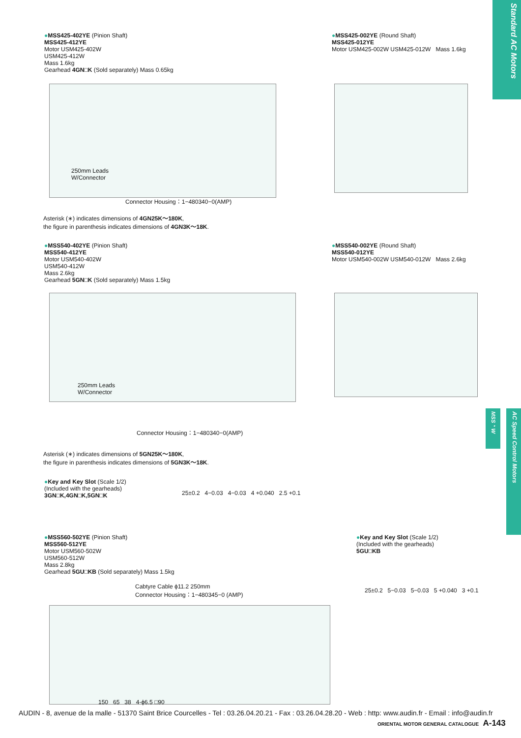Standard AC Motors
MSS・W
AC Speed Control Motors
●MSS425-402YE (Pinion Shaft)
MSS425-412YE
Motor USM425-402W
USM425-412W
Mass 1.6kg
Gearhead 4GN□K (Sold separately) Mass 0.65kg
250mm Leads
W/Connector
Connector Housing：1−480340−0(AMP)
●MSS425-002YE (Round Shaft)
MSS425-012YE
Motor USM425-002W USM425-012W Mass 1.6kg
Asterisk (∗) indicates dimensions of 4GN25K～180K,
the figure in parenthesis indicates dimensions of 4GN3K～18K.
●MSS540-402YE (Pinion Shaft)
MSS540-412YE
Motor USM540-402W
USM540-412W
Mass 2.6kg
Gearhead 5GN□K (Sold separately) Mass 1.5kg
250mm Leads
W/Connector
Connector Housing：1−480340−0(AMP)
●MSS540-002YE (Round Shaft)
MSS540-012YE
Motor USM540-002W USM540-012W Mass 2.6kg
Asterisk (∗) indicates dimensions of 5GN25K～180K,
the figure in parenthesis indicates dimensions of 5GN3K～18K.
●Key and Key Slot (Scale 1/2)
(Included with the gearheads)
3GN□K,4GN□K,5GN□K
25±0.2 4−0.03 4−0.03 4 +0.040 2.5 +0.1
●MSS560-502YE (Pinion Shaft)
MSS560-512YE
Motor USM560-502W
USM560-512W
Mass 2.8kg
Gearhead 5GU□KB (Sold separately) Mass 1.5kg
Cabtyre Cable ϕ11.2 250mm
Connector Housing：1−480345−0 (AMP)
150 65 38 4-ϕ6.5 □90
●Key and Key Slot (Scale 1/2)
(Included with the gearheads)
5GU□KB
25±0.2 5−0.03 5−0.03 5 +0.040 3 +0.1
AUDIN - 8, avenue de la malle - 51370 Saint Brice Courcelles - Tel : 03.26.04.20.21 - Fax : 03.26.04.28.20 - Web : http: www.audin.fr - Email : info@audin.fr
ORIENTAL MOTOR GENERAL CATALOGUE A-143